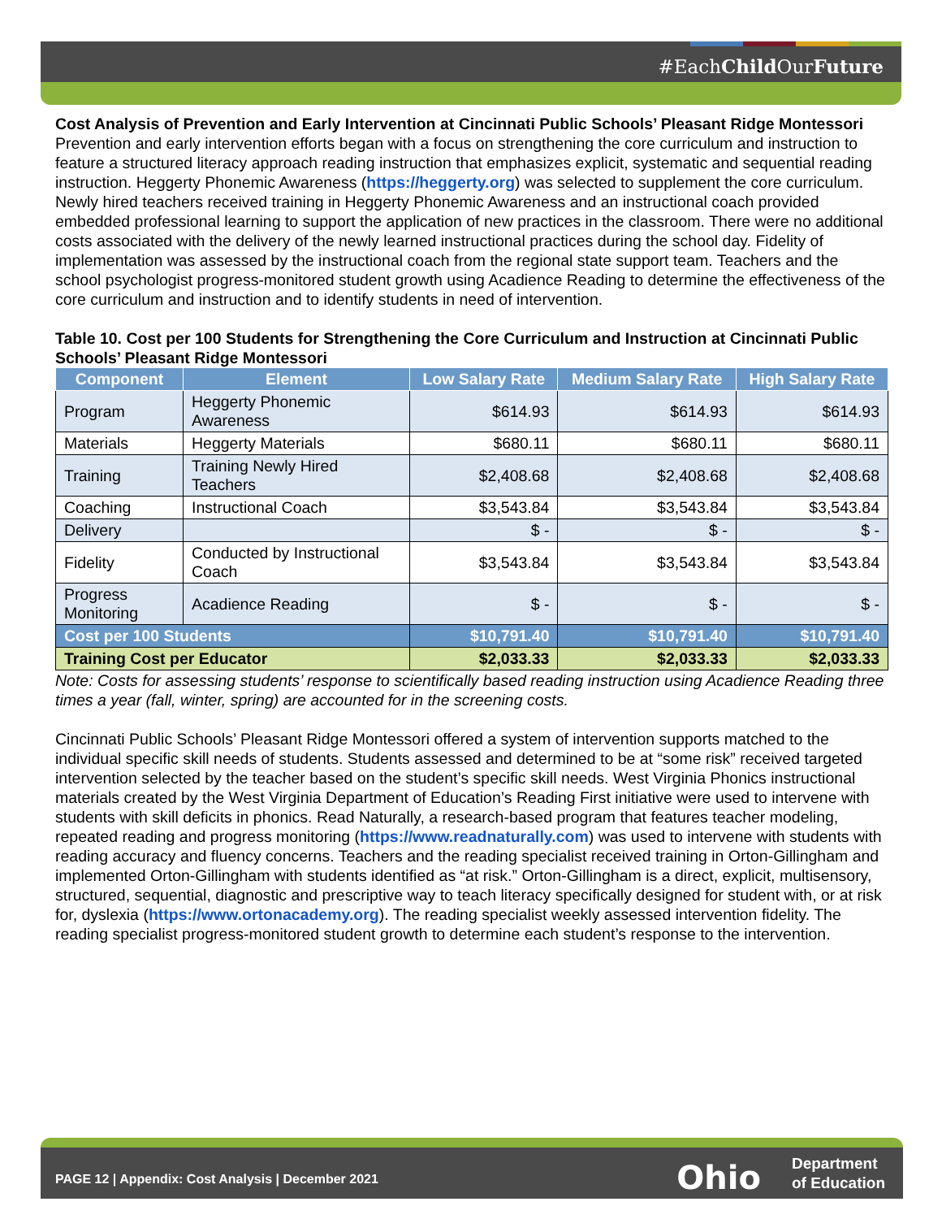#EachChild OurFuture
Cost Analysis of Prevention and Early Intervention at Cincinnati Public Schools’ Pleasant Ridge Montessori
Prevention and early intervention efforts began with a focus on strengthening the core curriculum and instruction to feature a structured literacy approach reading instruction that emphasizes explicit, systematic and sequential reading instruction. Heggerty Phonemic Awareness (https://heggerty.org) was selected to supplement the core curriculum. Newly hired teachers received training in Heggerty Phonemic Awareness and an instructional coach provided embedded professional learning to support the application of new practices in the classroom. There were no additional costs associated with the delivery of the newly learned instructional practices during the school day. Fidelity of implementation was assessed by the instructional coach from the regional state support team. Teachers and the school psychologist progress-monitored student growth using Acadience Reading to determine the effectiveness of the core curriculum and instruction and to identify students in need of intervention.
Table 10. Cost per 100 Students for Strengthening the Core Curriculum and Instruction at Cincinnati Public Schools’ Pleasant Ridge Montessori
| Component | Element | Low Salary Rate | Medium Salary Rate | High Salary Rate |
| --- | --- | --- | --- | --- |
| Program | Heggerty Phonemic Awareness | $614.93 | $614.93 | $614.93 |
| Materials | Heggerty Materials | $680.11 | $680.11 | $680.11 |
| Training | Training Newly Hired Teachers | $2,408.68 | $2,408.68 | $2,408.68 |
| Coaching | Instructional Coach | $3,543.84 | $3,543.84 | $3,543.84 |
| Delivery | | $ - | $ - | $ - |
| Fidelity | Conducted by Instructional Coach | $3,543.84 | $3,543.84 | $3,543.84 |
| Progress Monitoring | Acadience Reading | $ - | $ - | $ - |
| Cost per 100 Students | | $10,791.40 | $10,791.40 | $10,791.40 |
| Training Cost per Educator | | $2,033.33 | $2,033.33 | $2,033.33 |
Note: Costs for assessing students’ response to scientifically based reading instruction using Acadience Reading three times a year (fall, winter, spring) are accounted for in the screening costs.
Cincinnati Public Schools’ Pleasant Ridge Montessori offered a system of intervention supports matched to the individual specific skill needs of students. Students assessed and determined to be at “some risk” received targeted intervention selected by the teacher based on the student’s specific skill needs. West Virginia Phonics instructional materials created by the West Virginia Department of Education’s Reading First initiative were used to intervene with students with skill deficits in phonics. Read Naturally, a research-based program that features teacher modeling, repeated reading and progress monitoring (https://www.readnaturally.com) was used to intervene with students with reading accuracy and fluency concerns. Teachers and the reading specialist received training in Orton-Gillingham and implemented Orton-Gillingham with students identified as “at risk.” Orton-Gillingham is a direct, explicit, multisensory, structured, sequential, diagnostic and prescriptive way to teach literacy specifically designed for student with, or at risk for, dyslexia (https://www.ortonacademy.org). The reading specialist weekly assessed intervention fidelity. The reading specialist progress-monitored student growth to determine each student’s response to the intervention.
PAGE 12 | Appendix: Cost Analysis | December 2021 Ohio Department
of Education